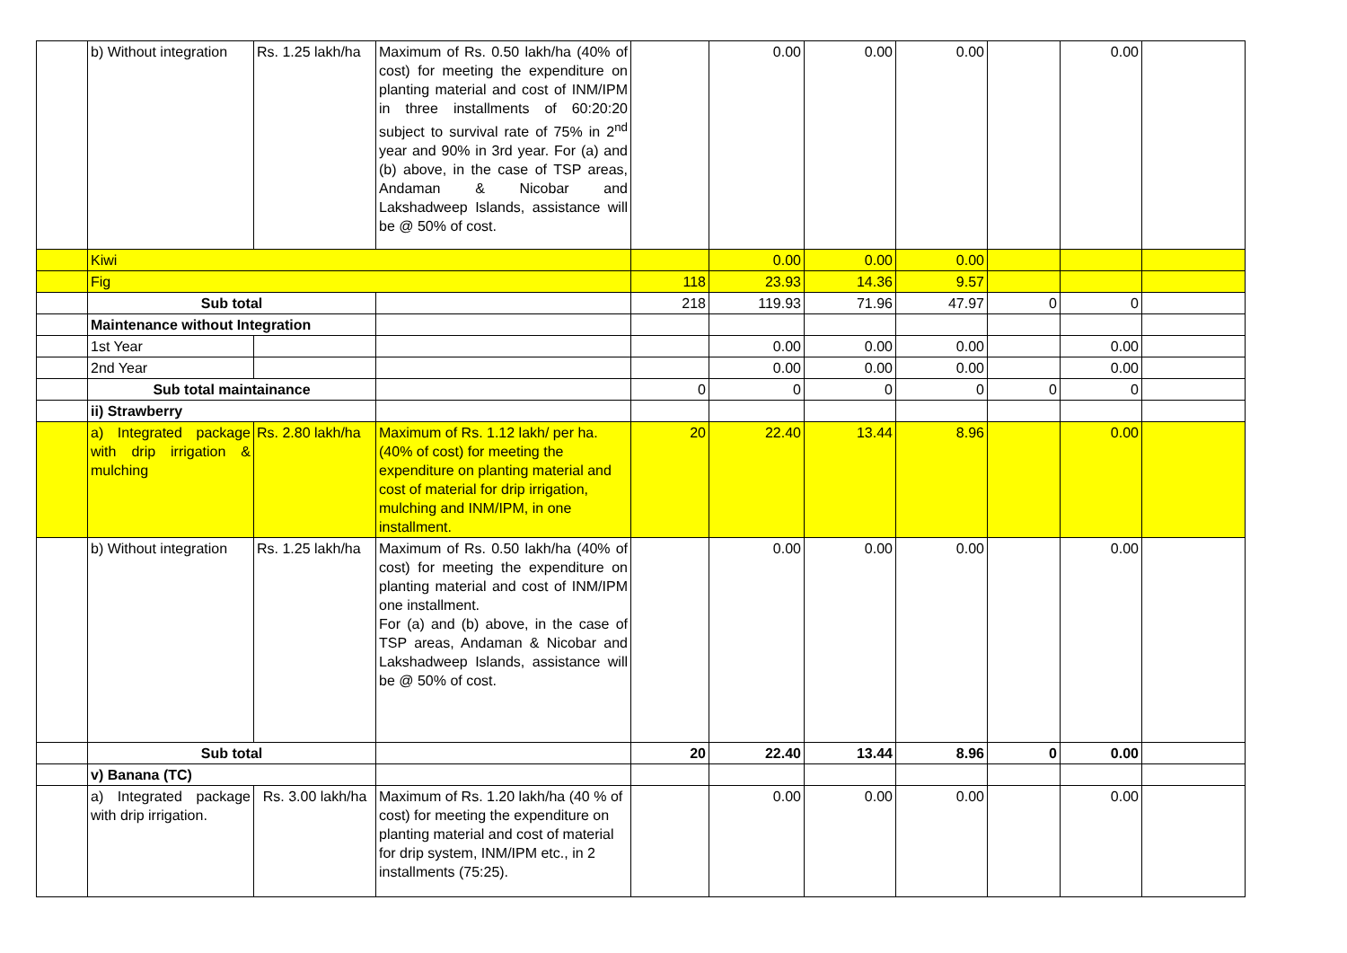| | b) Without integration | Rs. 1.25 lakh/ha | Maximum of Rs. 0.50 lakh/ha (40% of cost) for meeting the expenditure on planting material and cost of INM/IPM in three installments of 60:20:20 subject to survival rate of 75% in 2<sup>nd</sup> year and 90% in 3rd year. For (a) and (b) above, in the case of TSP areas, Andaman & Nicobar and Lakshadweep Islands, assistance will be @ 50% of cost. | | 0.00 | 0.00 | 0.00 | | 0.00 | |
| | Kiwi | | | | 0.00 | 0.00 | 0.00 | | | |
| | Fig | | | 118 | 23.93 | 14.36 | 9.57 | | | |
| | Sub total | | | 218 | 119.93 | 71.96 | 47.97 | 0 | 0 | |
| | Maintenance without Integration | | | | | | | | | |
| | 1st Year | | | | 0.00 | 0.00 | 0.00 | | 0.00 | |
| | 2nd Year | | | | 0.00 | 0.00 | 0.00 | | 0.00 | |
| | Sub total maintainance | | | 0 | 0 | 0 | 0 | 0 | 0 | |
| | ii) Strawberry | | | | | | | | | |
| | a) Integrated package with drip irrigation & mulching | Rs. 2.80 lakh/ha | Maximum of Rs. 1.12 lakh/ per ha. (40% of cost) for meeting the expenditure on planting material and cost of material for drip irrigation, mulching and INM/IPM, in one installment. | 20 | 22.40 | 13.44 | 8.96 | | 0.00 | |
| | b) Without integration | Rs. 1.25 lakh/ha | Maximum of Rs. 0.50 lakh/ha (40% of cost) for meeting the expenditure on planting material and cost of INM/IPM one installment. For (a) and (b) above, in the case of TSP areas, Andaman & Nicobar and Lakshadweep Islands, assistance will be @ 50% of cost. | | 0.00 | 0.00 | 0.00 | | 0.00 | |
| | Sub total | | | 20 | 22.40 | 13.44 | 8.96 | 0 | 0.00 | |
| | v) Banana (TC) | | | | | | | | | |
| | a) Integrated package with drip irrigation. | Rs. 3.00 lakh/ha | Maximum of Rs. 1.20 lakh/ha (40 % of cost) for meeting the expenditure on planting material and cost of material for drip system, INM/IPM etc., in 2 installments (75:25). | | 0.00 | 0.00 | 0.00 | | 0.00 | |